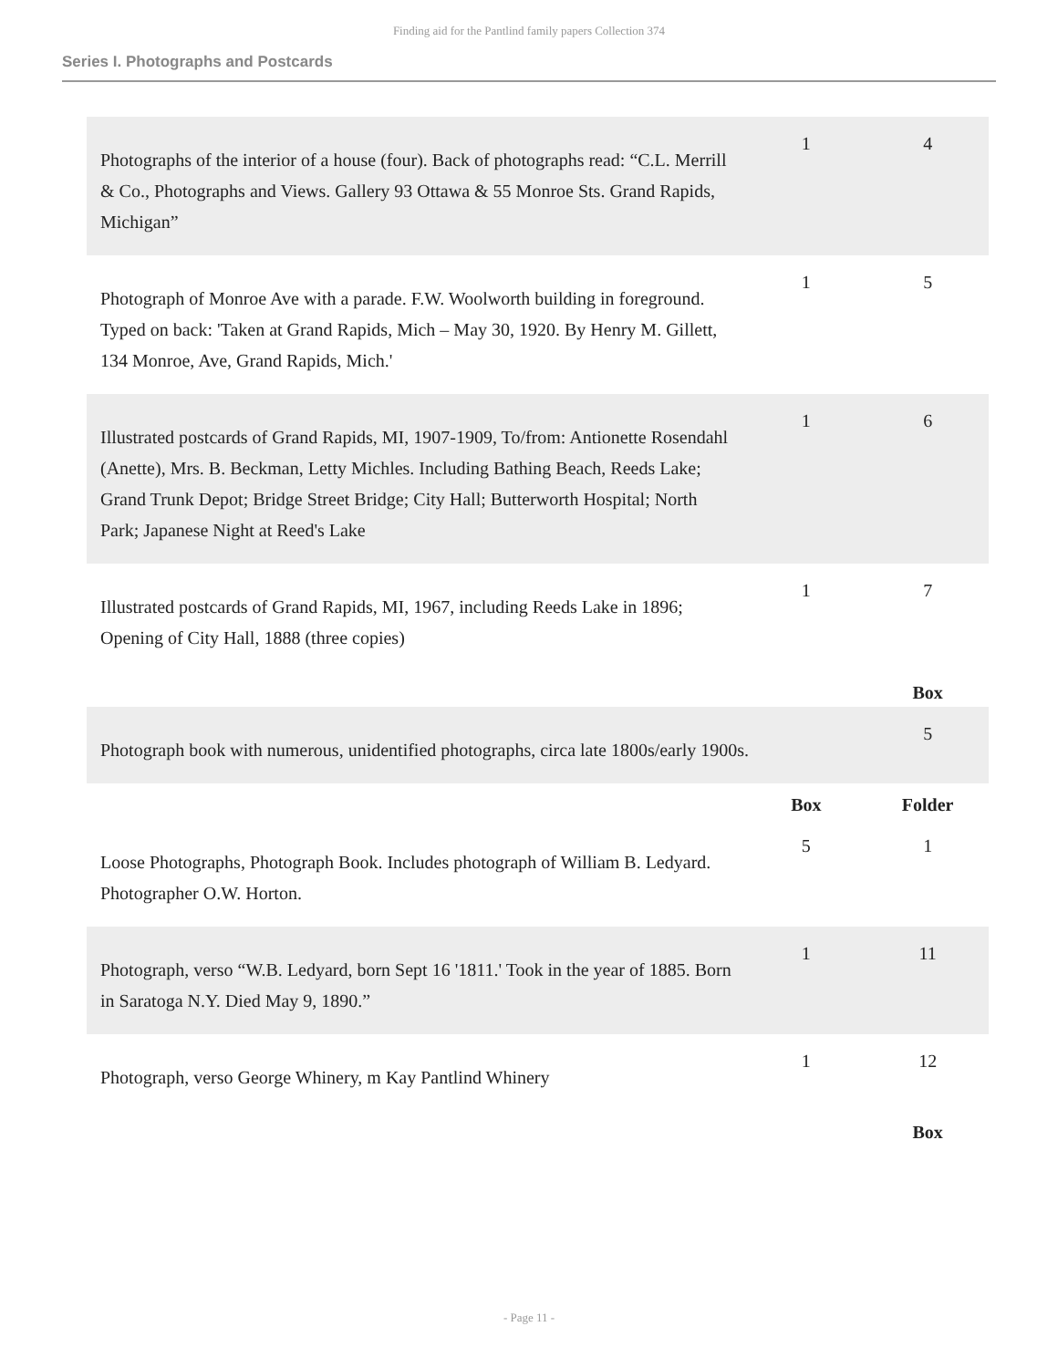Finding aid for the Pantlind family papers Collection 374
Series I. Photographs and Postcards
| Photographs of the interior of a house (four). Back of photographs read: “C.L. Merrill & Co., Photographs and Views. Gallery 93 Ottawa & 55 Monroe Sts. Grand Rapids, Michigan” | 1 | 4 |
| Photograph of Monroe Ave with a parade. F.W. Woolworth building in foreground. Typed on back: 'Taken at Grand Rapids, Mich – May 30, 1920. By Henry M. Gillett, 134 Monroe, Ave, Grand Rapids, Mich.' | 1 | 5 |
| Illustrated postcards of Grand Rapids, MI, 1907-1909, To/from: Antionette Rosendahl (Anette), Mrs. B. Beckman, Letty Michles. Including Bathing Beach, Reeds Lake; Grand Trunk Depot; Bridge Street Bridge; City Hall; Butterworth Hospital; North Park; Japanese Night at Reed's Lake | 1 | 6 |
| Illustrated postcards of Grand Rapids, MI, 1967, including Reeds Lake in 1896; Opening of City Hall, 1888 (three copies) | 1 | 7 |
| | | Box |
| Photograph book with numerous, unidentified photographs, circa late 1800s/early 1900s. | | 5 |
| | Box | Folder |
| Loose Photographs, Photograph Book. Includes photograph of William B. Ledyard. Photographer O.W. Horton. | 5 | 1 |
| Photograph, verso “W.B. Ledyard, born Sept 16 '1811.' Took in the year of 1885. Born in Saratoga N.Y. Died May 9, 1890.” | 1 | 11 |
| Photograph, verso George Whinery, m Kay Pantlind Whinery | 1 | 12 |
| | | Box |
- Page 11 -